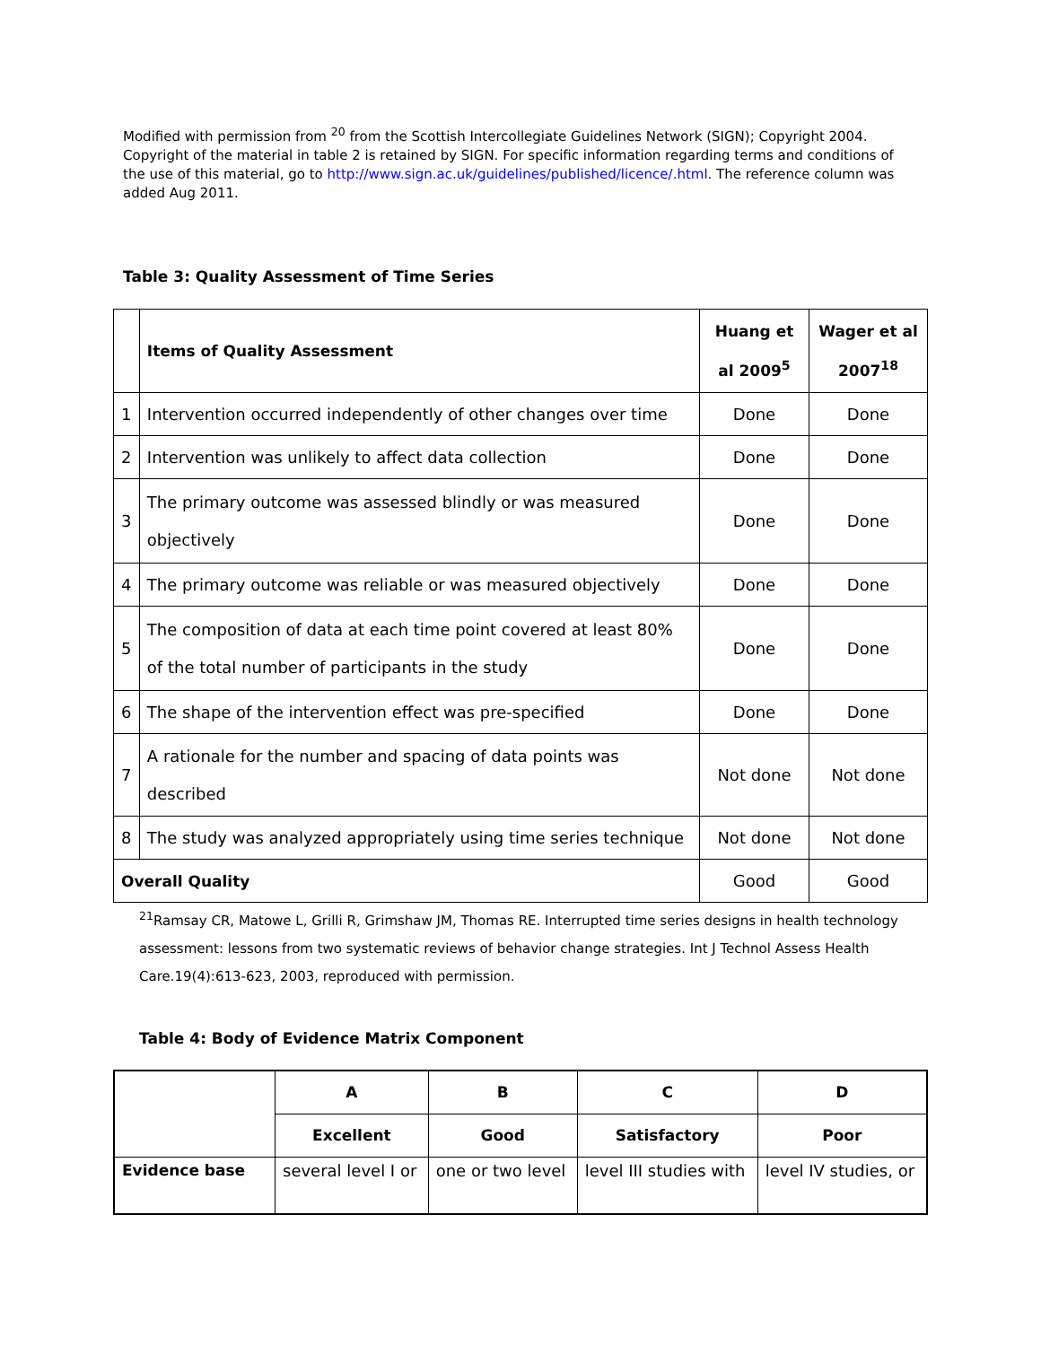Modified with permission from <sup>20</sup> from the Scottish Intercollegiate Guidelines Network (SIGN); Copyright 2004. Copyright of the material in table 2 is retained by SIGN. For specific information regarding terms and conditions of the use of this material, go to http://www.sign.ac.uk/guidelines/published/licence/.html. The reference column was added Aug 2011.
Table 3: Quality Assessment of Time Series
| | Items of Quality Assessment | Huang et al 2009<sup>5</sup> | Wager et al 2007<sup>18</sup> |
| --- | --- | --- | --- |
| 1 | Intervention occurred independently of other changes over time | Done | Done |
| 2 | Intervention was unlikely to affect data collection | Done | Done |
| 3 | The primary outcome was assessed blindly or was measured objectively | Done | Done |
| 4 | The primary outcome was reliable or was measured objectively | Done | Done |
| 5 | The composition of data at each time point covered at least 80% of the total number of participants in the study | Done | Done |
| 6 | The shape of the intervention effect was pre-specified | Done | Done |
| 7 | A rationale for the number and spacing of data points was described | Not done | Not done |
| 8 | The study was analyzed appropriately using time series technique | Not done | Not done |
| Overall Quality | | Good | Good |
<sup>21</sup> Ramsay CR, Matowe L, Grilli R, Grimshaw JM, Thomas RE. Interrupted time series designs in health technology assessment: lessons from two systematic reviews of behavior change strategies. Int J Technol Assess Health Care.19(4):613-623, 2003, reproduced with permission.
Table 4: Body of Evidence Matrix Component
| | A | B | C | D |
| | Excellent | Good | Satisfactory | Poor |
| Evidence base | several level I or | one or two level | level III studies with | level IV studies, or |